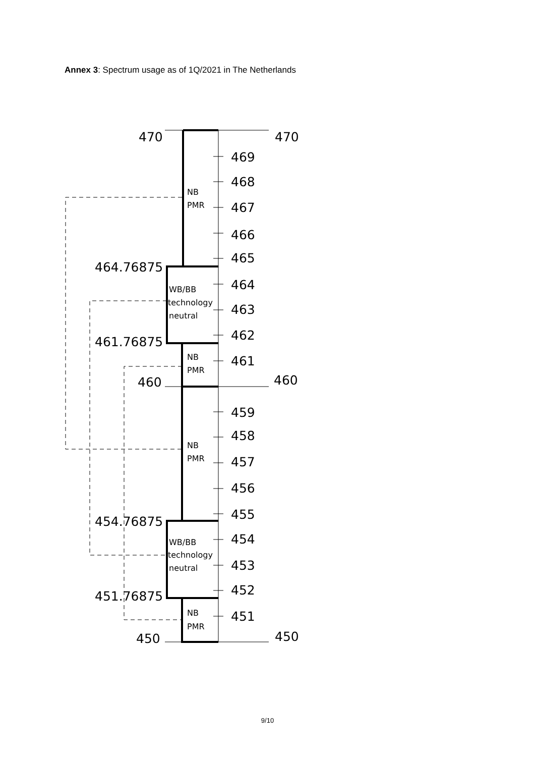Annex 3: Spectrum usage as of 1Q/2021 in The Netherlands
470
470
460
460
450
450
464.76875
461.76875
454.76875
451.76875
469
468
467
466
465
464
463
462
461
459
458
457
456
455
454
453
452
451
NB
PMR
WB/BB
technology
neutral
NB
PMR
NB
PMR
WB/BB
technology
neutral
NB
PMR
9/10